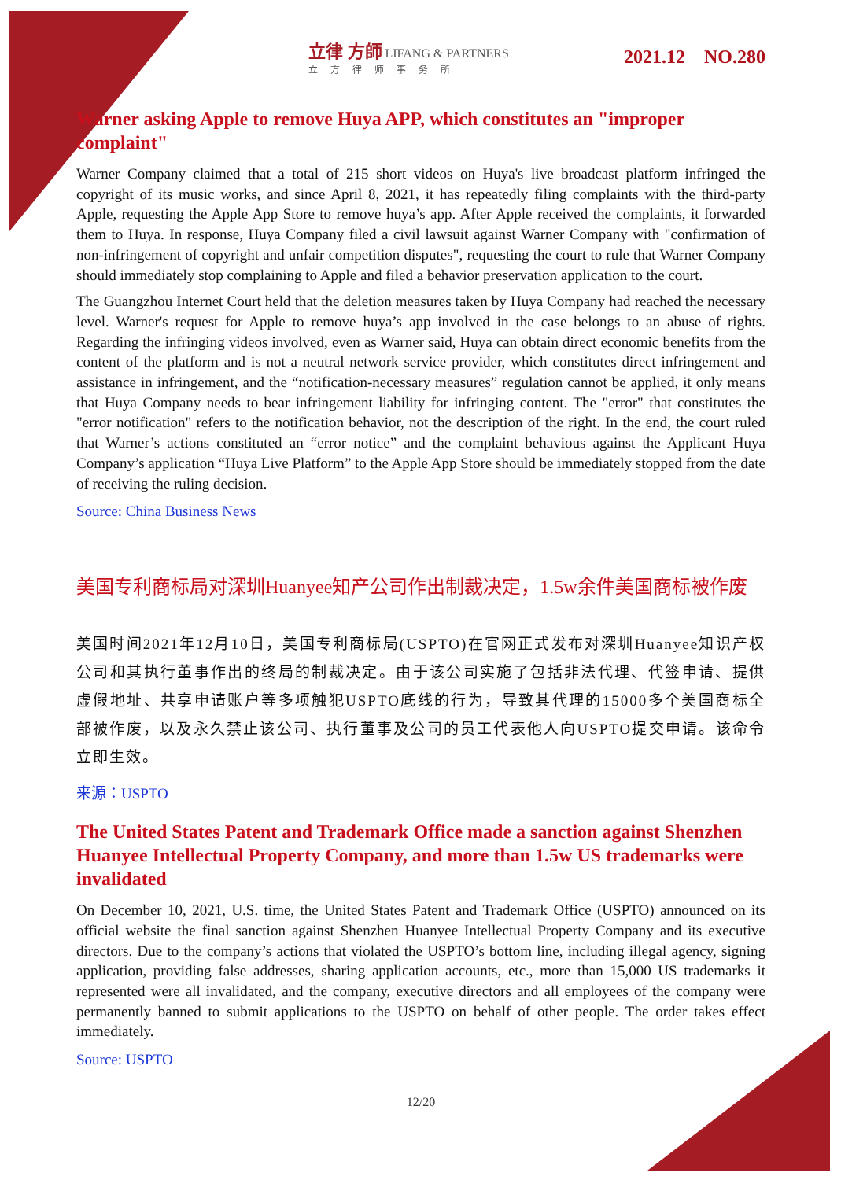立律 方師 LIFANG & PARTNERS
立方律师事务所
2021.12 NO.280
Warner asking Apple to remove Huya APP, which constitutes an "improper complaint"
Warner Company claimed that a total of 215 short videos on Huya's live broadcast platform infringed the copyright of its music works, and since April 8, 2021, it has repeatedly filing complaints with the third-party Apple, requesting the Apple App Store to remove huya’s app. After Apple received the complaints, it forwarded them to Huya. In response, Huya Company filed a civil lawsuit against Warner Company with "confirmation of non-infringement of copyright and unfair competition disputes", requesting the court to rule that Warner Company should immediately stop complaining to Apple and filed a behavior preservation application to the court.
The Guangzhou Internet Court held that the deletion measures taken by Huya Company had reached the necessary level. Warner's request for Apple to remove huya’s app involved in the case belongs to an abuse of rights. Regarding the infringing videos involved, even as Warner said, Huya can obtain direct economic benefits from the content of the platform and is not a neutral network service provider, which constitutes direct infringement and assistance in infringement, and the “notification-necessary measures” regulation cannot be applied, it only means that Huya Company needs to bear infringement liability for infringing content. The "error" that constitutes the "error notification" refers to the notification behavior, not the description of the right. In the end, the court ruled that Warner’s actions constituted an “error notice” and the complaint behavious against the Applicant Huya Company’s application “Huya Live Platform” to the Apple App Store should be immediately stopped from the date of receiving the ruling decision.
Source: China Business News
美国专利商标局对深圳Huanyee知产公司作出制裁决定，1.5w余件美国商标被作废
美国时间2021年12月10日，美国专利商标局(USPTO)在官网正式发布对深圳Huanyee知识产权公司和其执行董事作出的终局的制裁决定。由于该公司实施了包括非法代理、代签申请、提供虚假地址、共享申请账户等多项触犯USPTO底线的行为，导致其代理的15000多个美国商标全部被作废，以及永久禁止该公司、执行董事及公司的员工代表他人向USPTO提交申请。该命令立即生效。
来源：USPTO
The United States Patent and Trademark Office made a sanction against Shenzhen Huanyee Intellectual Property Company, and more than 1.5w US trademarks were invalidated
On December 10, 2021, U.S. time, the United States Patent and Trademark Office (USPTO) announced on its official website the final sanction against Shenzhen Huanyee Intellectual Property Company and its executive directors. Due to the company’s actions that violated the USPTO’s bottom line, including illegal agency, signing application, providing false addresses, sharing application accounts, etc., more than 15,000 US trademarks it represented were all invalidated, and the company, executive directors and all employees of the company were permanently banned to submit applications to the USPTO on behalf of other people. The order takes effect immediately.
Source: USPTO
12/20